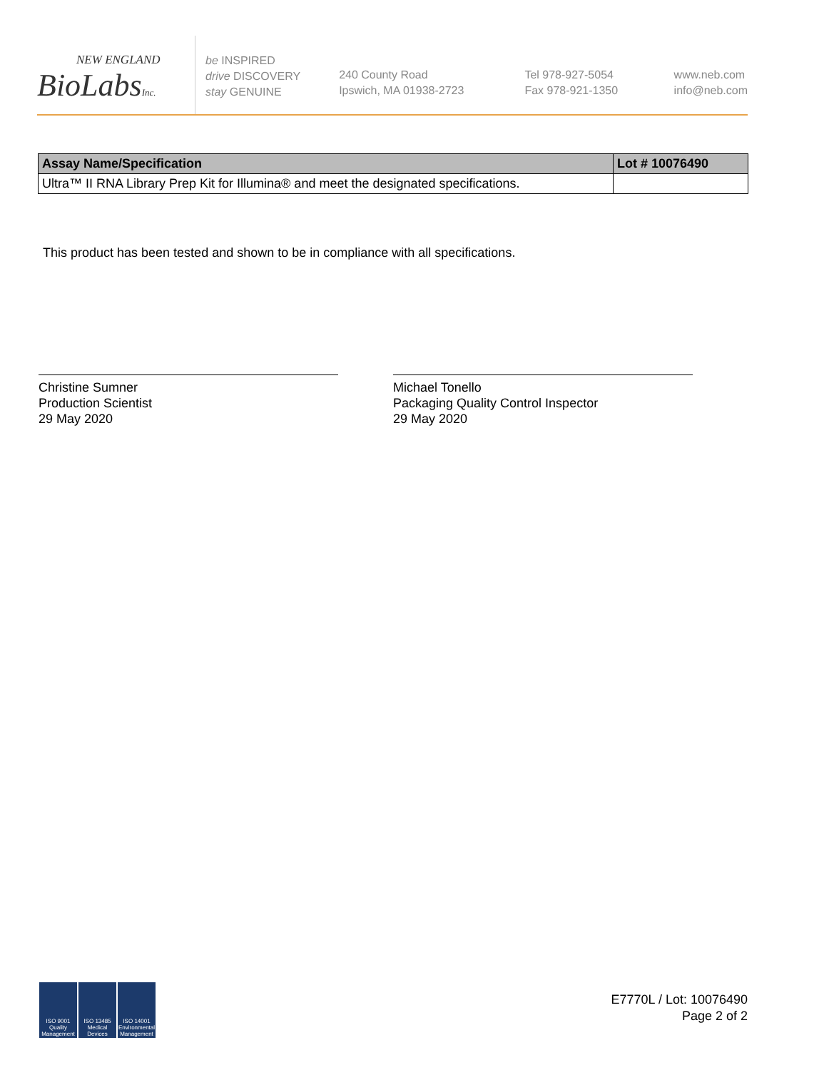NEW ENGLAND
BioLabsInc.
be INSPIRED
drive DISCOVERY
stay GENUINE
240 County Road
Ipswich, MA 01938-2723
Tel 978-927-5054
Fax 978-921-1350
www.neb.com
info@neb.com
| Assay Name/Specification | Lot # 10076490 |
| --- | --- |
| Ultra™ II RNA Library Prep Kit for Illumina® and meet the designated specifications. | |
This product has been tested and shown to be in compliance with all specifications.
Christine Sumner
Production Scientist
29 May 2020
Michael Tonello
Packaging Quality Control Inspector
29 May 2020
ISO 9001 Quality Management
ISO 13485 Medical Devices
ISO 14001 Environmental Management
E7770L / Lot: 10076490
Page 2 of 2